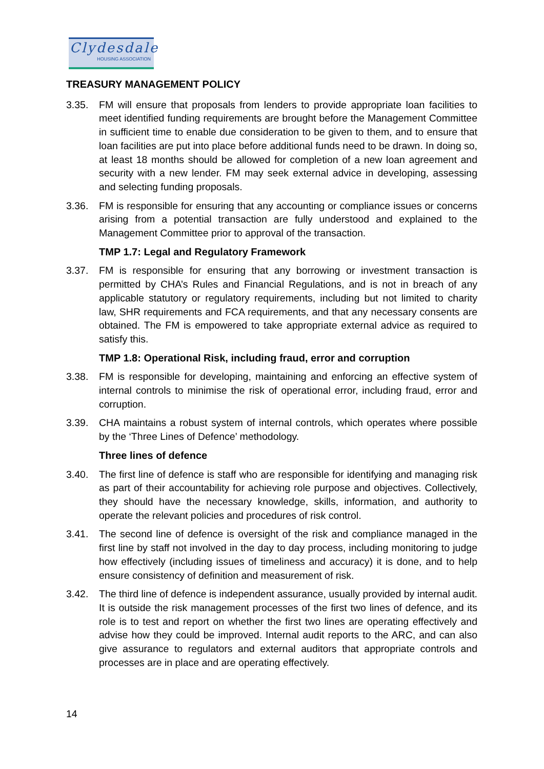Clydesdale
HOUSING ASSOCIATION
TREASURY MANAGEMENT POLICY
3.35. FM will ensure that proposals from lenders to provide appropriate loan facilities to meet identified funding requirements are brought before the Management Committee in sufficient time to enable due consideration to be given to them, and to ensure that loan facilities are put into place before additional funds need to be drawn. In doing so, at least 18 months should be allowed for completion of a new loan agreement and security with a new lender. FM may seek external advice in developing, assessing and selecting funding proposals.
3.36. FM is responsible for ensuring that any accounting or compliance issues or concerns arising from a potential transaction are fully understood and explained to the Management Committee prior to approval of the transaction.
TMP 1.7: Legal and Regulatory Framework
3.37. FM is responsible for ensuring that any borrowing or investment transaction is permitted by CHA’s Rules and Financial Regulations, and is not in breach of any applicable statutory or regulatory requirements, including but not limited to charity law, SHR requirements and FCA requirements, and that any necessary consents are obtained. The FM is empowered to take appropriate external advice as required to satisfy this.
TMP 1.8: Operational Risk, including fraud, error and corruption
3.38. FM is responsible for developing, maintaining and enforcing an effective system of internal controls to minimise the risk of operational error, including fraud, error and corruption.
3.39. CHA maintains a robust system of internal controls, which operates where possible by the ‘Three Lines of Defence’ methodology.
Three lines of defence
3.40. The first line of defence is staff who are responsible for identifying and managing risk as part of their accountability for achieving role purpose and objectives. Collectively, they should have the necessary knowledge, skills, information, and authority to operate the relevant policies and procedures of risk control.
3.41. The second line of defence is oversight of the risk and compliance managed in the first line by staff not involved in the day to day process, including monitoring to judge how effectively (including issues of timeliness and accuracy) it is done, and to help ensure consistency of definition and measurement of risk.
3.42. The third line of defence is independent assurance, usually provided by internal audit. It is outside the risk management processes of the first two lines of defence, and its role is to test and report on whether the first two lines are operating effectively and advise how they could be improved. Internal audit reports to the ARC, and can also give assurance to regulators and external auditors that appropriate controls and processes are in place and are operating effectively.
14